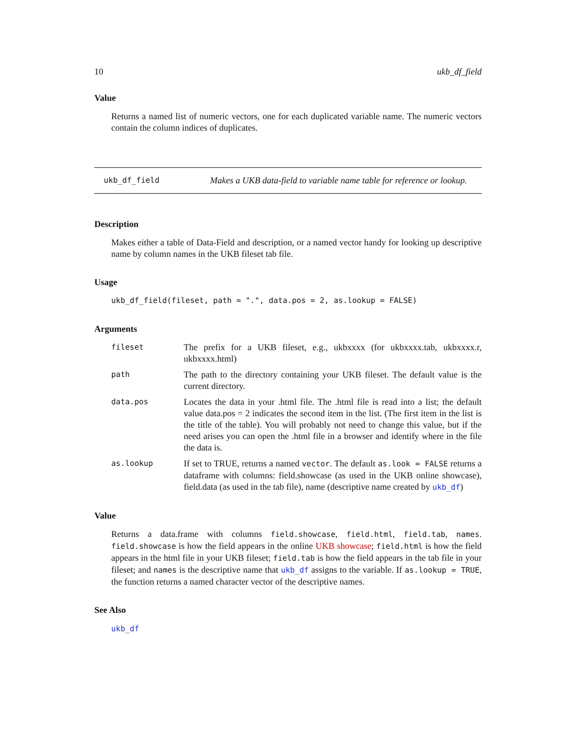10 ukb_df_field
Value
Returns a named list of numeric vectors, one for each duplicated variable name. The numeric vectors contain the column indices of duplicates.
ukb_df_field
Makes a UKB data-field to variable name table for reference or lookup.
Description
Makes either a table of Data-Field and description, or a named vector handy for looking up descriptive name by column names in the UKB fileset tab file.
Usage
ukb_df_field(fileset, path = ".", data.pos = 2, as.lookup = FALSE)
Arguments
fileset
The prefix for a UKB fileset, e.g., ukbxxxx (for ukbxxxx.tab, ukbxxxx.r, ukbxxxx.html)
path
The path to the directory containing your UKB fileset. The default value is the current directory.
data.pos
Locates the data in your .html file. The .html file is read into a list; the default value data.pos = 2 indicates the second item in the list. (The first item in the list is the title of the table). You will probably not need to change this value, but if the need arises you can open the .html file in a browser and identify where in the file the data is.
as.lookup
If set to TRUE, returns a named vector. The default as.look = FALSE returns a dataframe with columns: field.showcase (as used in the UKB online showcase), field.data (as used in the tab file), name (descriptive name created by ukb_df)
Value
Returns a data.frame with columns field.showcase, field.html, field.tab, names. field.showcase is how the field appears in the online UKB showcase; field.html is how the field appears in the html file in your UKB fileset; field.tab is how the field appears in the tab file in your fileset; and names is the descriptive name that ukb_df assigns to the variable. If as.lookup = TRUE, the function returns a named character vector of the descriptive names.
See Also
ukb_df